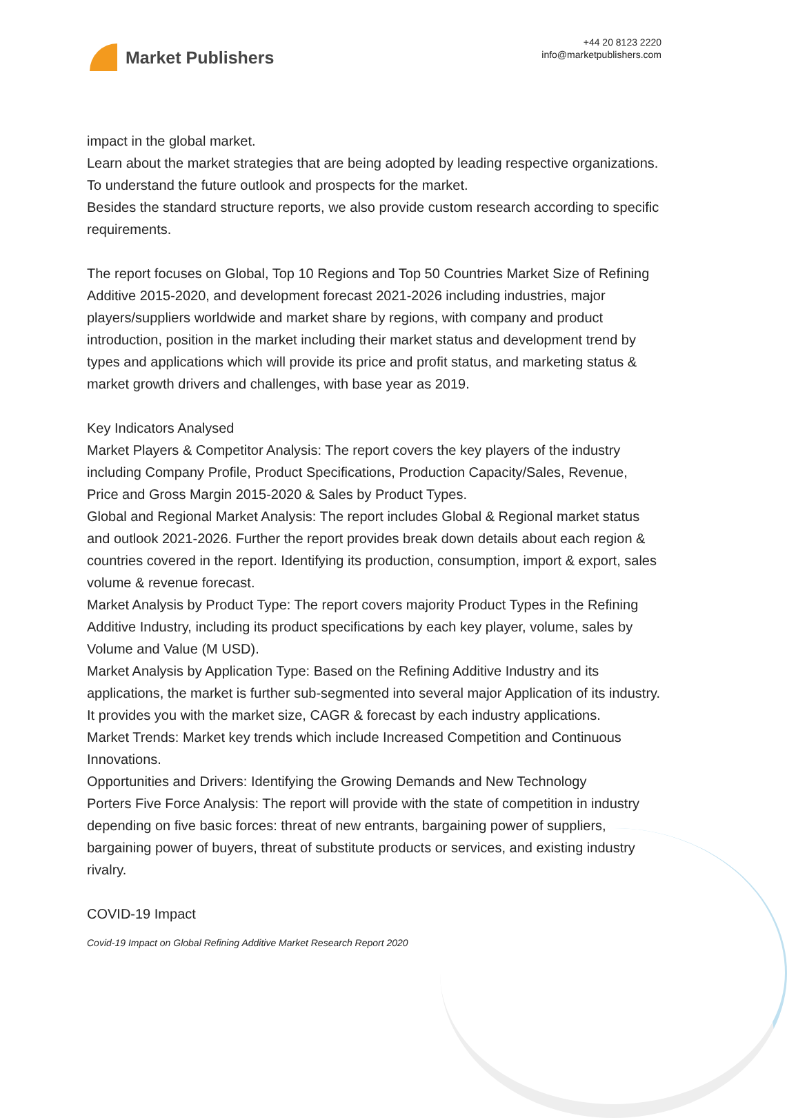Market Publishers
+44 20 8123 2220
info@marketpublishers.com
impact in the global market.
Learn about the market strategies that are being adopted by leading respective organizations.
To understand the future outlook and prospects for the market.
Besides the standard structure reports, we also provide custom research according to specific requirements.
The report focuses on Global, Top 10 Regions and Top 50 Countries Market Size of Refining Additive 2015-2020, and development forecast 2021-2026 including industries, major players/suppliers worldwide and market share by regions, with company and product introduction, position in the market including their market status and development trend by types and applications which will provide its price and profit status, and marketing status & market growth drivers and challenges, with base year as 2019.
Key Indicators Analysed
Market Players & Competitor Analysis: The report covers the key players of the industry including Company Profile, Product Specifications, Production Capacity/Sales, Revenue, Price and Gross Margin 2015-2020 & Sales by Product Types.
Global and Regional Market Analysis: The report includes Global & Regional market status and outlook 2021-2026. Further the report provides break down details about each region & countries covered in the report. Identifying its production, consumption, import & export, sales volume & revenue forecast.
Market Analysis by Product Type: The report covers majority Product Types in the Refining Additive Industry, including its product specifications by each key player, volume, sales by Volume and Value (M USD).
Market Analysis by Application Type: Based on the Refining Additive Industry and its applications, the market is further sub-segmented into several major Application of its industry. It provides you with the market size, CAGR & forecast by each industry applications.
Market Trends: Market key trends which include Increased Competition and Continuous Innovations.
Opportunities and Drivers: Identifying the Growing Demands and New Technology
Porters Five Force Analysis: The report will provide with the state of competition in industry depending on five basic forces: threat of new entrants, bargaining power of suppliers, bargaining power of buyers, threat of substitute products or services, and existing industry rivalry.
COVID-19 Impact
Covid-19 Impact on Global Refining Additive Market Research Report 2020